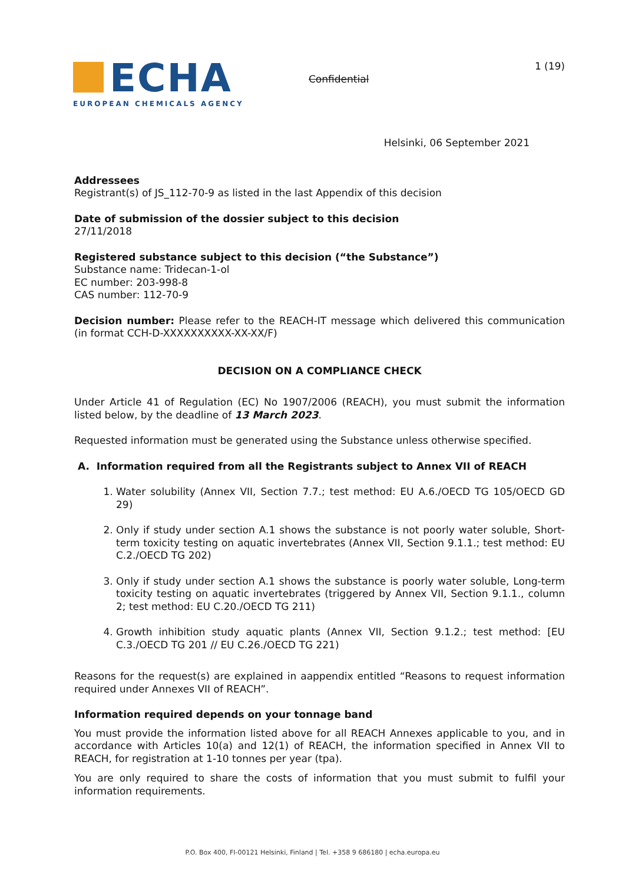ECHA
EUROPEAN CHEMICALS AGENCY
Confidential
1 (19)
Helsinki, 06 September 2021
Addressees
Registrant(s) of JS_112-70-9 as listed in the last Appendix of this decision
Date of submission of the dossier subject to this decision
27/11/2018
Registered substance subject to this decision (“the Substance”)
Substance name: Tridecan-1-ol
EC number: 203-998-8
CAS number: 112-70-9
Decision number: Please refer to the REACH-IT message which delivered this communication (in format CCH-D-XXXXXXXXXX-XX-XX/F)
DECISION ON A COMPLIANCE CHECK
Under Article 41 of Regulation (EC) No 1907/2006 (REACH), you must submit the information listed below, by the deadline of 13 March 2023.
Requested information must be generated using the Substance unless otherwise specified.
A. Information required from all the Registrants subject to Annex VII of REACH
1. Water solubility (Annex VII, Section 7.7.; test method: EU A.6./OECD TG 105/OECD GD 29)
2. Only if study under section A.1 shows the substance is not poorly water soluble, Short-term toxicity testing on aquatic invertebrates (Annex VII, Section 9.1.1.; test method: EU C.2./OECD TG 202)
3. Only if study under section A.1 shows the substance is poorly water soluble, Long-term toxicity testing on aquatic invertebrates (triggered by Annex VII, Section 9.1.1., column 2; test method: EU C.20./OECD TG 211)
4. Growth inhibition study aquatic plants (Annex VII, Section 9.1.2.; test method: [EU C.3./OECD TG 201 // EU C.26./OECD TG 221)
Reasons for the request(s) are explained in aappendix entitled “Reasons to request information required under Annexes VII of REACH”.
Information required depends on your tonnage band
You must provide the information listed above for all REACH Annexes applicable to you, and in accordance with Articles 10(a) and 12(1) of REACH, the information specified in Annex VII to REACH, for registration at 1-10 tonnes per year (tpa).
You are only required to share the costs of information that you must submit to fulfil your information requirements.
P.O. Box 400, FI-00121 Helsinki, Finland | Tel. +358 9 686180 | echa.europa.eu